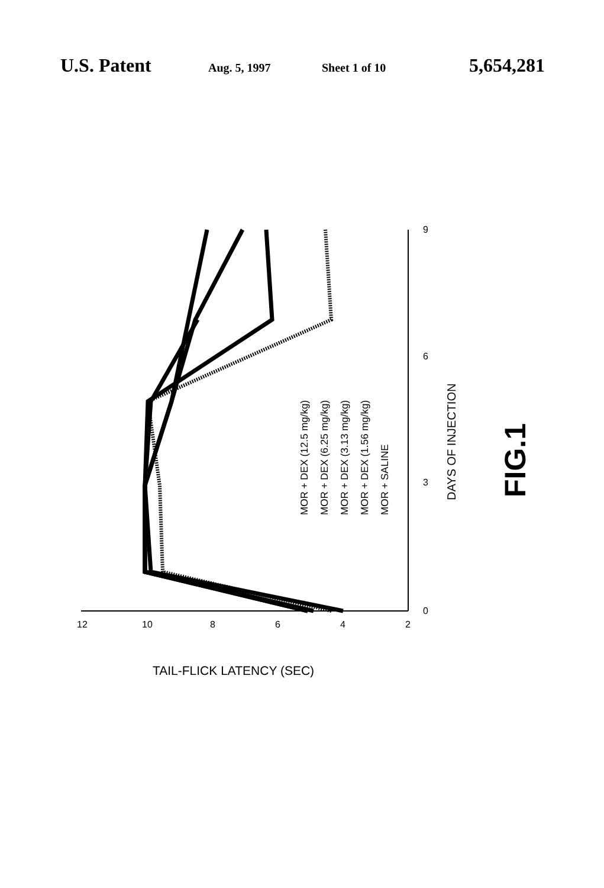U.S. Patent Aug. 5, 1997 Sheet 1 of 10 5,654,281
MOR + DEX (12.5 mg/kg)
MOR + DEX (6.25 mg/kg)
MOR + DEX (3.13 mg/kg)
MOR + DEX (1.56 mg/kg)
MOR + SALINE
0
3
6
9
12
10
8
6
4
2
DAYS OF INJECTION
FIG.1
TAIL-FLICK LATENCY (SEC)